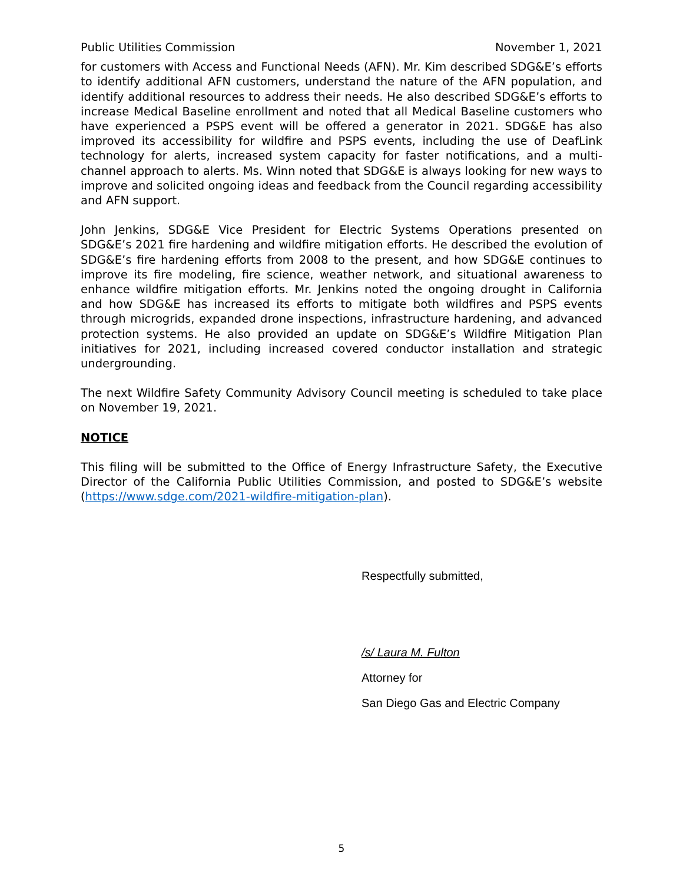Public Utilities Commission November 1, 2021
for customers with Access and Functional Needs (AFN). Mr. Kim described SDG&E’s efforts to identify additional AFN customers, understand the nature of the AFN population, and identify additional resources to address their needs. He also described SDG&E’s efforts to increase Medical Baseline enrollment and noted that all Medical Baseline customers who have experienced a PSPS event will be offered a generator in 2021. SDG&E has also improved its accessibility for wildfire and PSPS events, including the use of DeafLink technology for alerts, increased system capacity for faster notifications, and a multi-channel approach to alerts. Ms. Winn noted that SDG&E is always looking for new ways to improve and solicited ongoing ideas and feedback from the Council regarding accessibility and AFN support.
John Jenkins, SDG&E Vice President for Electric Systems Operations presented on SDG&E’s 2021 fire hardening and wildfire mitigation efforts. He described the evolution of SDG&E’s fire hardening efforts from 2008 to the present, and how SDG&E continues to improve its fire modeling, fire science, weather network, and situational awareness to enhance wildfire mitigation efforts. Mr. Jenkins noted the ongoing drought in California and how SDG&E has increased its efforts to mitigate both wildfires and PSPS events through microgrids, expanded drone inspections, infrastructure hardening, and advanced protection systems. He also provided an update on SDG&E’s Wildfire Mitigation Plan initiatives for 2021, including increased covered conductor installation and strategic undergrounding.
The next Wildfire Safety Community Advisory Council meeting is scheduled to take place on November 19, 2021.
NOTICE
This filing will be submitted to the Office of Energy Infrastructure Safety, the Executive Director of the California Public Utilities Commission, and posted to SDG&E’s website (https://www.sdge.com/2021-wildfire-mitigation-plan).
Respectfully submitted,
/s/ Laura M. Fulton
Attorney for
San Diego Gas and Electric Company
5